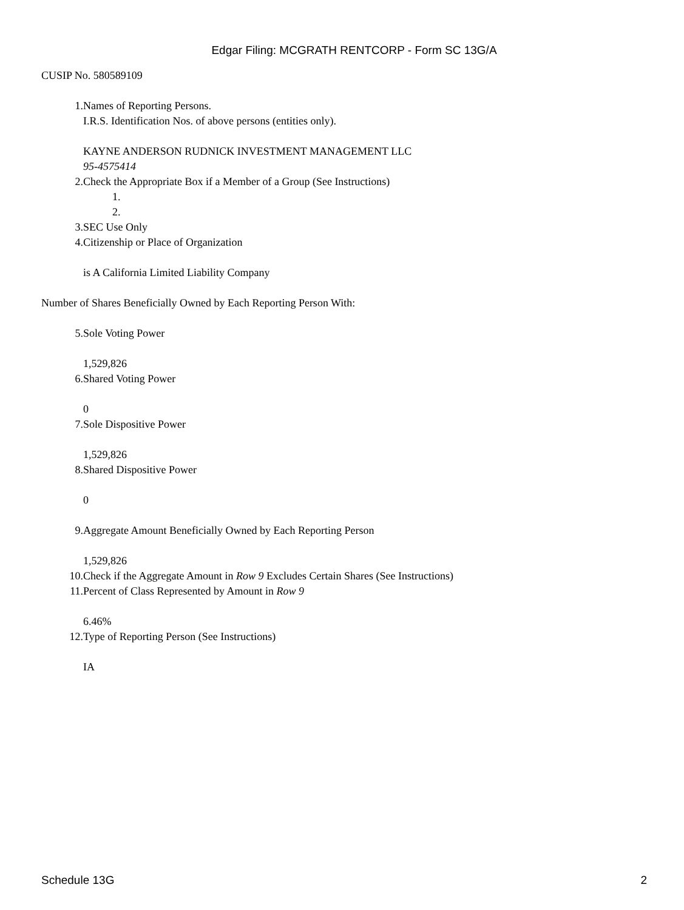Edgar Filing: MCGRATH RENTCORP - Form SC 13G/A
CUSIP No. 580589109
1. Names of Reporting Persons.
I.R.S. Identification Nos. of above persons (entities only).
KAYNE ANDERSON RUDNICK INVESTMENT MANAGEMENT LLC
95-4575414
2. Check the Appropriate Box if a Member of a Group (See Instructions)
1.
2.
3. SEC Use Only
4. Citizenship or Place of Organization
is A California Limited Liability Company
Number of Shares Beneficially Owned by Each Reporting Person With:
5. Sole Voting Power
1,529,826
6. Shared Voting Power
0
7. Sole Dispositive Power
1,529,826
8. Shared Dispositive Power
0
9. Aggregate Amount Beneficially Owned by Each Reporting Person
1,529,826
10. Check if the Aggregate Amount in Row 9 Excludes Certain Shares (See Instructions)
11. Percent of Class Represented by Amount in Row 9
6.46%
12. Type of Reporting Person (See Instructions)
IA
Schedule 13G 2